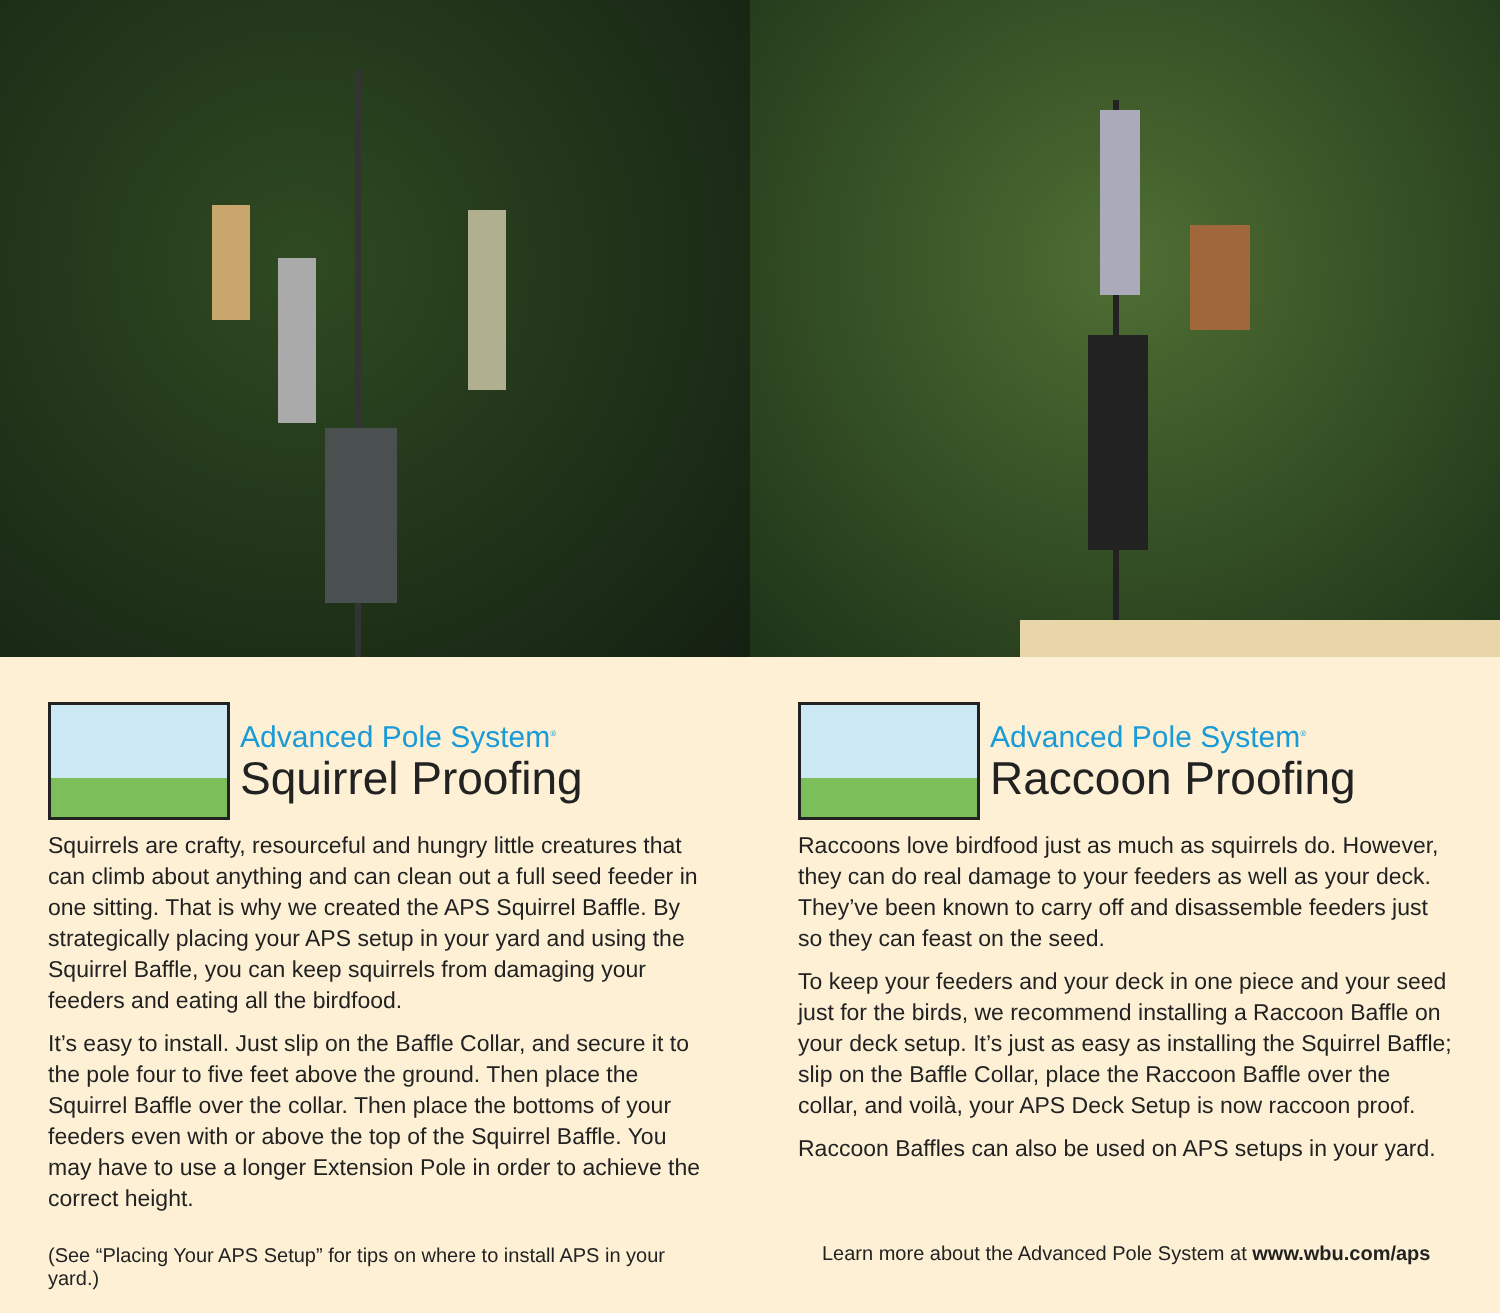Advanced Pole System<sup>®</sup>
Squirrel Proofing
Squirrels are crafty, resourceful and hungry little creatures that can climb about anything and can clean out a full seed feeder in one sitting. That is why we created the APS Squirrel Baffle. By strategically placing your APS setup in your yard and using the Squirrel Baffle, you can keep squirrels from damaging your feeders and eating all the birdfood.
It’s easy to install. Just slip on the Baffle Collar, and secure it to the pole four to five feet above the ground. Then place the Squirrel Baffle over the collar. Then place the bottoms of your feeders even with or above the top of the Squirrel Baffle. You may have to use a longer Extension Pole in order to achieve the correct height.
(See “Placing Your APS Setup” for tips on where to install APS in your yard.)
Advanced Pole System<sup>®</sup>
Raccoon Proofing
Raccoons love birdfood just as much as squirrels do. However, they can do real damage to your feeders as well as your deck. They’ve been known to carry off and disassemble feeders just so they can feast on the seed.
To keep your feeders and your deck in one piece and your seed just for the birds, we recommend installing a Raccoon Baffle on your deck setup. It’s just as easy as installing the Squirrel Baffle; slip on the Baffle Collar, place the Raccoon Baffle over the collar, and voilà, your APS Deck Setup is now raccoon proof.
Raccoon Baffles can also be used on APS setups in your yard.
Learn more about the Advanced Pole System at www.wbu.com/aps